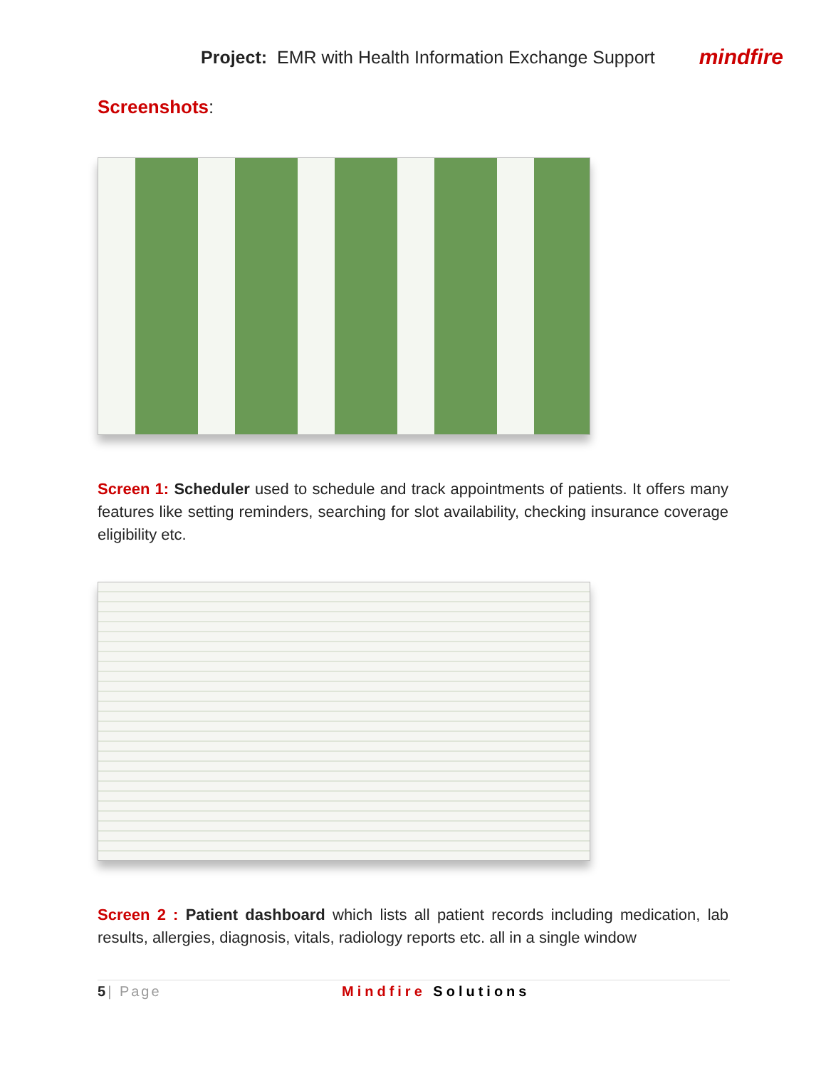Project: EMR with Health Information Exchange Support
mindfire
Screenshots:
Screen 1: Scheduler used to schedule and track appointments of patients. It offers many features like setting reminders, searching for slot availability, checking insurance coverage eligibility etc.
Screen 2 : Patient dashboard which lists all patient records including medication, lab results, allergies, diagnosis, vitals, radiology reports etc. all in a single window
5| Page Mindfire Solutions